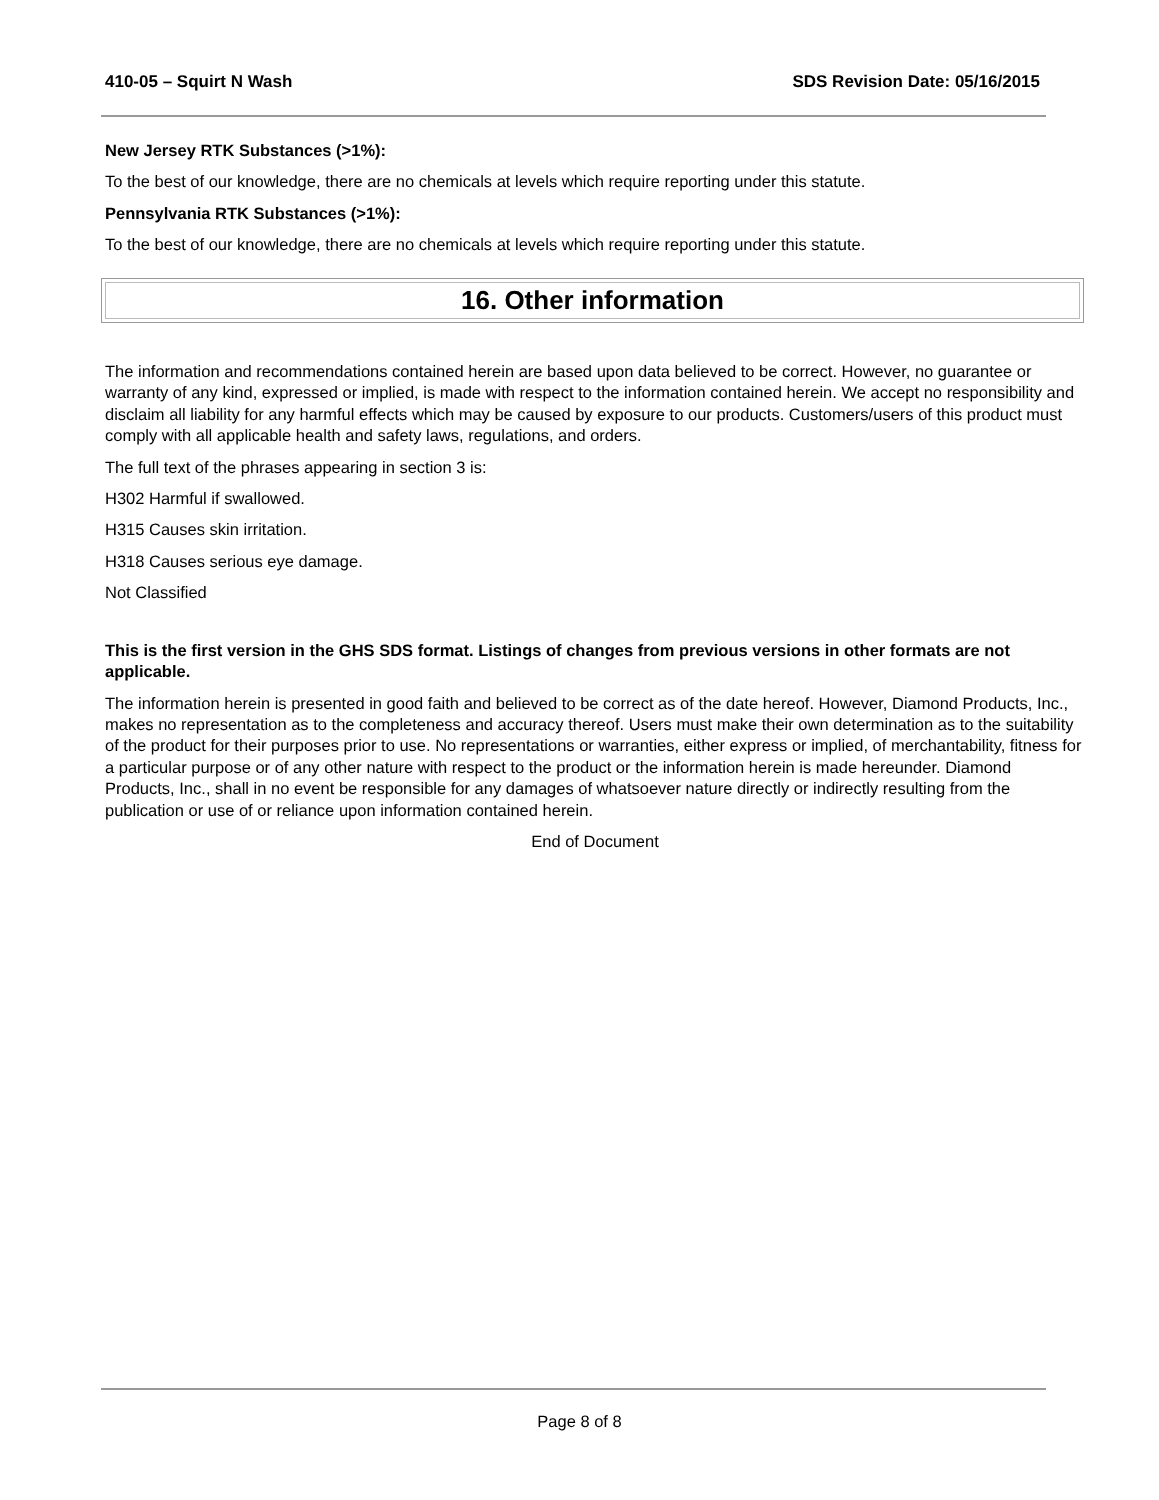410-05 – Squirt N Wash SDS Revision Date: 05/16/2015
New Jersey RTK Substances (>1%):
To the best of our knowledge, there are no chemicals at levels which require reporting under this statute.
Pennsylvania RTK Substances (>1%):
To the best of our knowledge, there are no chemicals at levels which require reporting under this statute.
16. Other information
The information and recommendations contained herein are based upon data believed to be correct. However, no guarantee or warranty of any kind, expressed or implied, is made with respect to the information contained herein. We accept no responsibility and disclaim all liability for any harmful effects which may be caused by exposure to our products. Customers/users of this product must comply with all applicable health and safety laws, regulations, and orders.
The full text of the phrases appearing in section 3 is:
H302 Harmful if swallowed.
H315 Causes skin irritation.
H318 Causes serious eye damage.
Not Classified
This is the first version in the GHS SDS format. Listings of changes from previous versions in other formats are not applicable.
The information herein is presented in good faith and believed to be correct as of the date hereof. However, Diamond Products, Inc., makes no representation as to the completeness and accuracy thereof. Users must make their own determination as to the suitability of the product for their purposes prior to use. No representations or warranties, either express or implied, of merchantability, fitness for a particular purpose or of any other nature with respect to the product or the information herein is made hereunder. Diamond Products, Inc., shall in no event be responsible for any damages of whatsoever nature directly or indirectly resulting from the publication or use of or reliance upon information contained herein.
End of Document
Page 8 of 8